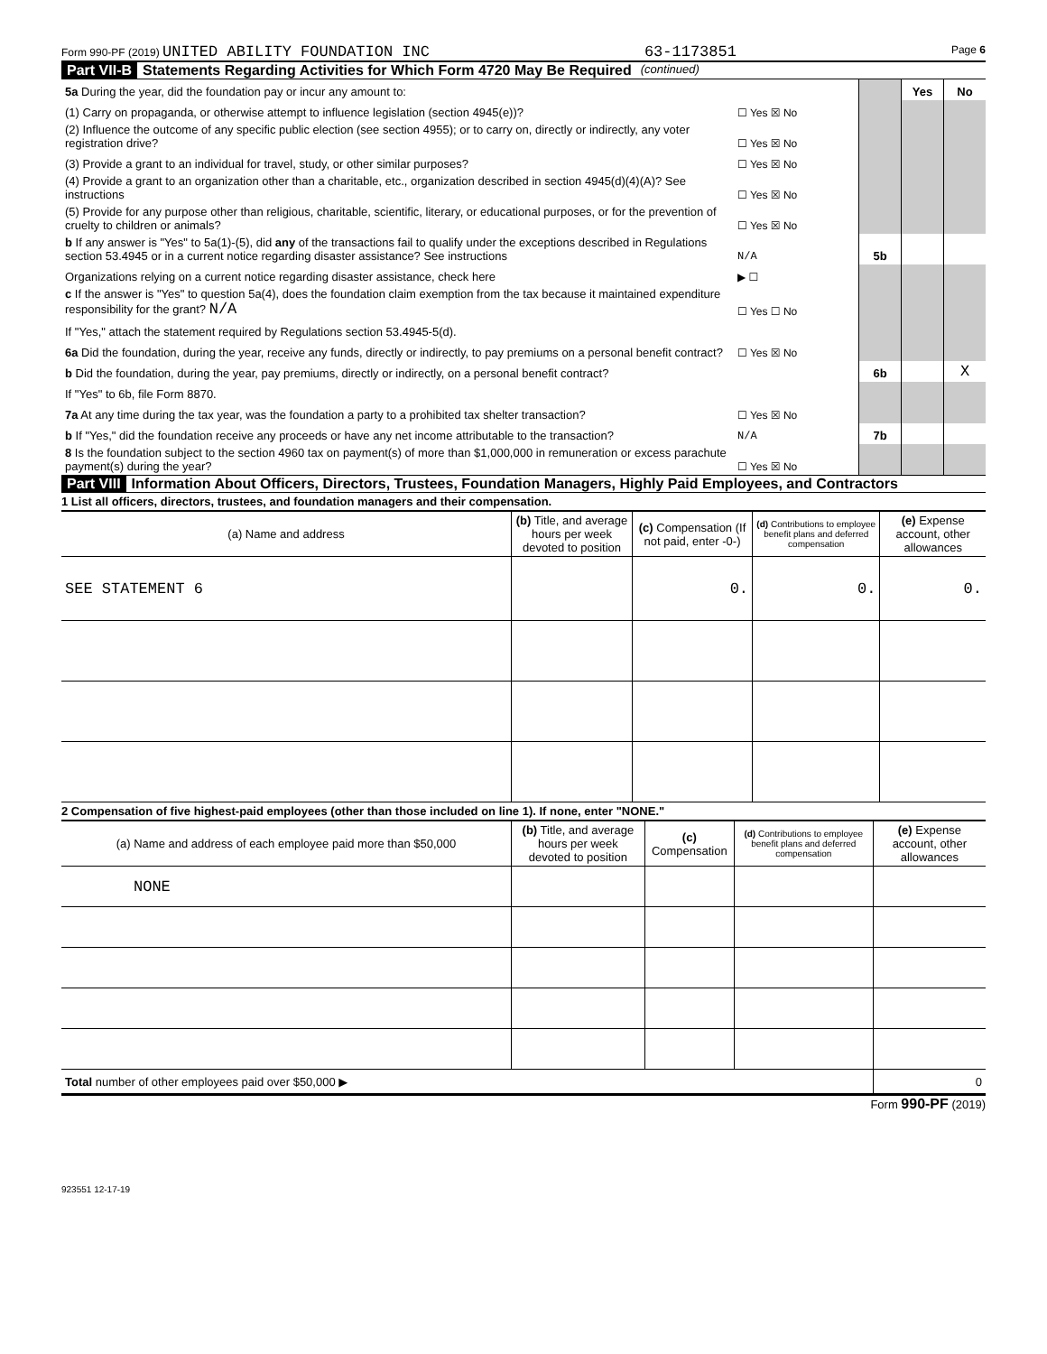Form 990-PF (2019) UNITED ABILITY FOUNDATION INC 63-1173851 Page 6
Part VII-B Statements Regarding Activities for Which Form 4720 May Be Required (continued)
| 5a During the year, did the foundation pay or incur any amount to: | | | Yes | No |
| (1) Carry on propaganda, or otherwise attempt to influence legislation (section 4945(e))? | ☐ Yes ☒ No | | | |
| (2) Influence the outcome of any specific public election (see section 4955); or to carry on, directly or indirectly, any voter registration drive? | ☐ Yes ☒ No | | | |
| (3) Provide a grant to an individual for travel, study, or other similar purposes? | ☐ Yes ☒ No | | | |
| (4) Provide a grant to an organization other than a charitable, etc., organization described in section 4945(d)(4)(A)? See instructions | ☐ Yes ☒ No | | | |
| (5) Provide for any purpose other than religious, charitable, scientific, literary, or educational purposes, or for the prevention of cruelty to children or animals? | ☐ Yes ☒ No | | | |
| b If any answer is "Yes" to 5a(1)-(5), did any of the transactions fail to qualify under the exceptions described in Regulations section 53.4945 or in a current notice regarding disaster assistance? See instructions | N/A | 5b | | |
| Organizations relying on a current notice regarding disaster assistance, check here | ▶ ☐ | | | |
| c If the answer is "Yes" to question 5a(4), does the foundation claim exemption from the tax because it maintained expenditure responsibility for the grant? N/A | ☐ Yes ☐ No | | | |
| If "Yes," attach the statement required by Regulations section 53.4945-5(d). | | | | |
| 6a Did the foundation, during the year, receive any funds, directly or indirectly, to pay premiums on a personal benefit contract? | ☐ Yes ☒ No | | | |
| b Did the foundation, during the year, pay premiums, directly or indirectly, on a personal benefit contract? | | 6b | | X |
| If "Yes" to 6b, file Form 8870. | | | | |
| 7a At any time during the tax year, was the foundation a party to a prohibited tax shelter transaction? | ☐ Yes ☒ No | | | |
| b If "Yes," did the foundation receive any proceeds or have any net income attributable to the transaction? | N/A | 7b | | |
| 8 Is the foundation subject to the section 4960 tax on payment(s) of more than $1,000,000 in remuneration or excess parachute payment(s) during the year? | ☐ Yes ☒ No | | | |
Part VIII Information About Officers, Directors, Trustees, Foundation Managers, Highly Paid Employees, and Contractors
1 List all officers, directors, trustees, and foundation managers and their compensation.
| (a) Name and address | (b) Title, and average hours per week devoted to position | (c) Compensation (If not paid, enter -0-) | (d) Contributions to employee benefit plans and deferred compensation | (e) Expense account, other allowances |
| --- | --- | --- | --- | --- |
| SEE STATEMENT 6 | | 0. | 0. | 0. |
2 Compensation of five highest-paid employees (other than those included on line 1). If none, enter "NONE."
| (a) Name and address of each employee paid more than $50,000 | (b) Title, and average hours per week devoted to position | (c) Compensation | (d) Contributions to employee benefit plans and deferred compensation | (e) Expense account, other allowances |
| --- | --- | --- | --- | --- |
| NONE | | | | |
| Total number of other employees paid over $50,000 ▶ | | | | 0 |
Form 990-PF (2019)
923551 12-17-19